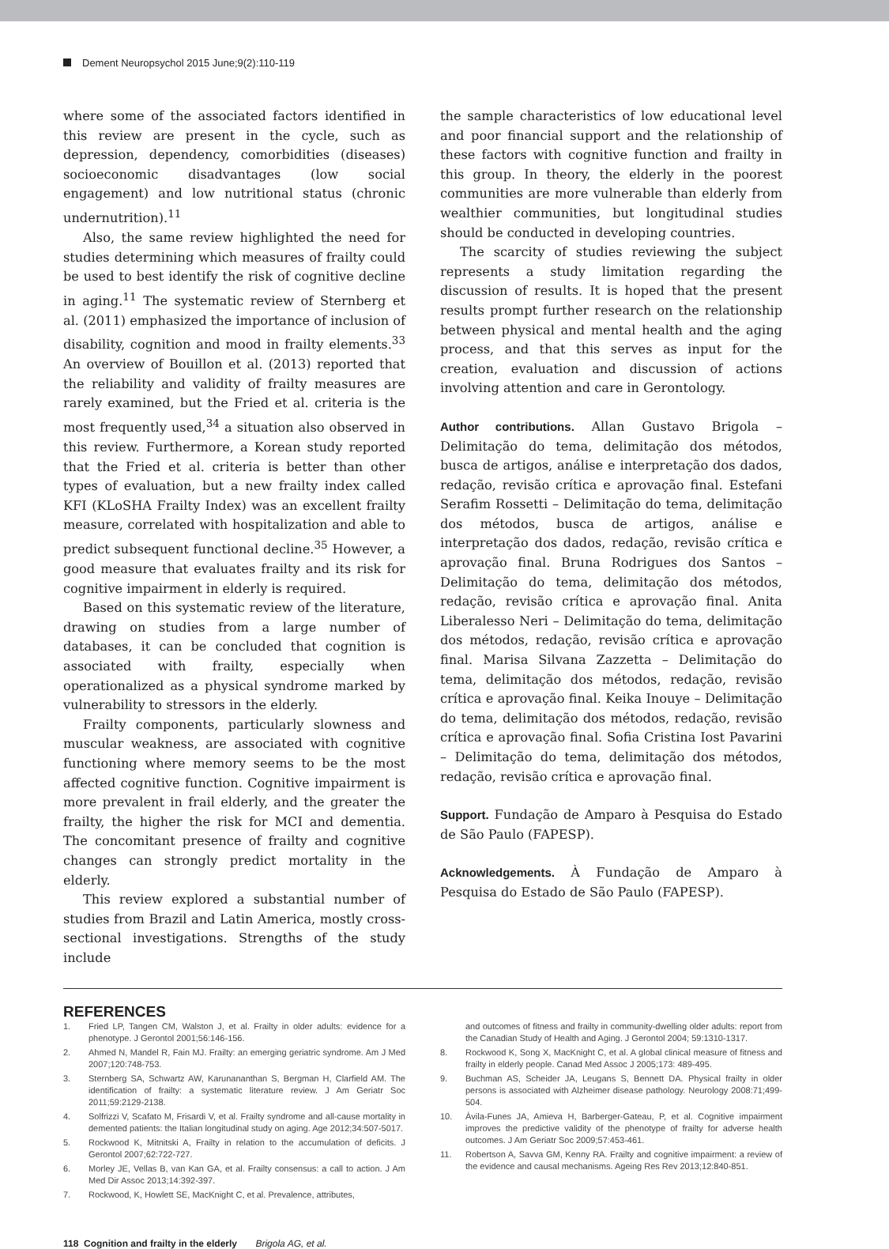Dement Neuropsychol 2015 June;9(2):110-119
where some of the associated factors identified in this review are present in the cycle, such as depression, dependency, comorbidities (diseases) socioeconomic disadvantages (low social engagement) and low nutritional status (chronic undernutrition).<sup>11</sup>
Also, the same review highlighted the need for studies determining which measures of frailty could be used to best identify the risk of cognitive decline in aging.<sup>11</sup> The systematic review of Sternberg et al. (2011) emphasized the importance of inclusion of disability, cognition and mood in frailty elements.<sup>33</sup> An overview of Bouillon et al. (2013) reported that the reliability and validity of frailty measures are rarely examined, but the Fried et al. criteria is the most frequently used,<sup>34</sup> a situation also observed in this review. Furthermore, a Korean study reported that the Fried et al. criteria is better than other types of evaluation, but a new frailty index called KFI (KLoSHA Frailty Index) was an excellent frailty measure, correlated with hospitalization and able to predict subsequent functional decline.<sup>35</sup> However, a good measure that evaluates frailty and its risk for cognitive impairment in elderly is required.
Based on this systematic review of the literature, drawing on studies from a large number of databases, it can be concluded that cognition is associated with frailty, especially when operationalized as a physical syndrome marked by vulnerability to stressors in the elderly.
Frailty components, particularly slowness and muscular weakness, are associated with cognitive functioning where memory seems to be the most affected cognitive function. Cognitive impairment is more prevalent in frail elderly, and the greater the frailty, the higher the risk for MCI and dementia. The concomitant presence of frailty and cognitive changes can strongly predict mortality in the elderly.
This review explored a substantial number of studies from Brazil and Latin America, mostly cross-sectional investigations. Strengths of the study include
the sample characteristics of low educational level and poor financial support and the relationship of these factors with cognitive function and frailty in this group. In theory, the elderly in the poorest communities are more vulnerable than elderly from wealthier communities, but longitudinal studies should be conducted in developing countries.
The scarcity of studies reviewing the subject represents a study limitation regarding the discussion of results. It is hoped that the present results prompt further research on the relationship between physical and mental health and the aging process, and that this serves as input for the creation, evaluation and discussion of actions involving attention and care in Gerontology.
Author contributions. Allan Gustavo Brigola – Delimitação do tema, delimitação dos métodos, busca de artigos, análise e interpretação dos dados, redação, revisão crítica e aprovação final. Estefani Serafim Rossetti – Delimitação do tema, delimitação dos métodos, busca de artigos, análise e interpretação dos dados, redação, revisão crítica e aprovação final. Bruna Rodrigues dos Santos – Delimitação do tema, delimitação dos métodos, redação, revisão crítica e aprovação final. Anita Liberalesso Neri – Delimitação do tema, delimitação dos métodos, redação, revisão crítica e aprovação final. Marisa Silvana Zazzetta – Delimitação do tema, delimitação dos métodos, redação, revisão crítica e aprovação final. Keika Inouye – Delimitação do tema, delimitação dos métodos, redação, revisão crítica e aprovação final. Sofia Cristina Iost Pavarini – Delimitação do tema, delimitação dos métodos, redação, revisão crítica e aprovação final.
Support. Fundação de Amparo à Pesquisa do Estado de São Paulo (FAPESP).
Acknowledgements. À Fundação de Amparo à Pesquisa do Estado de São Paulo (FAPESP).
REFERENCES
1. Fried LP, Tangen CM, Walston J, et al. Frailty in older adults: evidence for a phenotype. J Gerontol 2001;56:146-156.
2. Ahmed N, Mandel R, Fain MJ. Frailty: an emerging geriatric syndrome. Am J Med 2007;120:748-753.
3. Sternberg SA, Schwartz AW, Karunananthan S, Bergman H, Clarfield AM. The identification of frailty: a systematic literature review. J Am Geriatr Soc 2011;59:2129-2138.
4. Solfrizzi V, Scafato M, Frisardi V, et al. Frailty syndrome and all-cause mortality in demented patients: the Italian longitudinal study on aging. Age 2012;34:507-5017.
5. Rockwood K, Mitnitski A, Frailty in relation to the accumulation of deficits. J Gerontol 2007;62:722-727.
6. Morley JE, Vellas B, van Kan GA, et al. Frailty consensus: a call to action. J Am Med Dir Assoc 2013;14:392-397.
7. Rockwood, K, Howlett SE, MacKnight C, et al. Prevalence, attributes,
and outcomes of fitness and frailty in community-dwelling older adults: report from the Canadian Study of Health and Aging. J Gerontol 2004; 59:1310-1317.
8. Rockwood K, Song X, MacKnight C, et al. A global clinical measure of fitness and frailty in elderly people. Canad Med Assoc J 2005;173: 489-495.
9. Buchman AS, Scheider JA, Leugans S, Bennett DA. Physical frailty in older persons is associated with Alzheimer disease pathology. Neurology 2008:71;499-504.
10. Ávila-Funes JA, Amieva H, Barberger-Gateau, P, et al. Cognitive impairment improves the predictive validity of the phenotype of frailty for adverse health outcomes. J Am Geriatr Soc 2009;57:453-461.
11. Robertson A, Savva GM, Kenny RA. Frailty and cognitive impairment: a review of the evidence and causal mechanisms. Ageing Res Rev 2013;12:840-851.
118 Cognition and frailty in the elderly Brigola AG, et al.